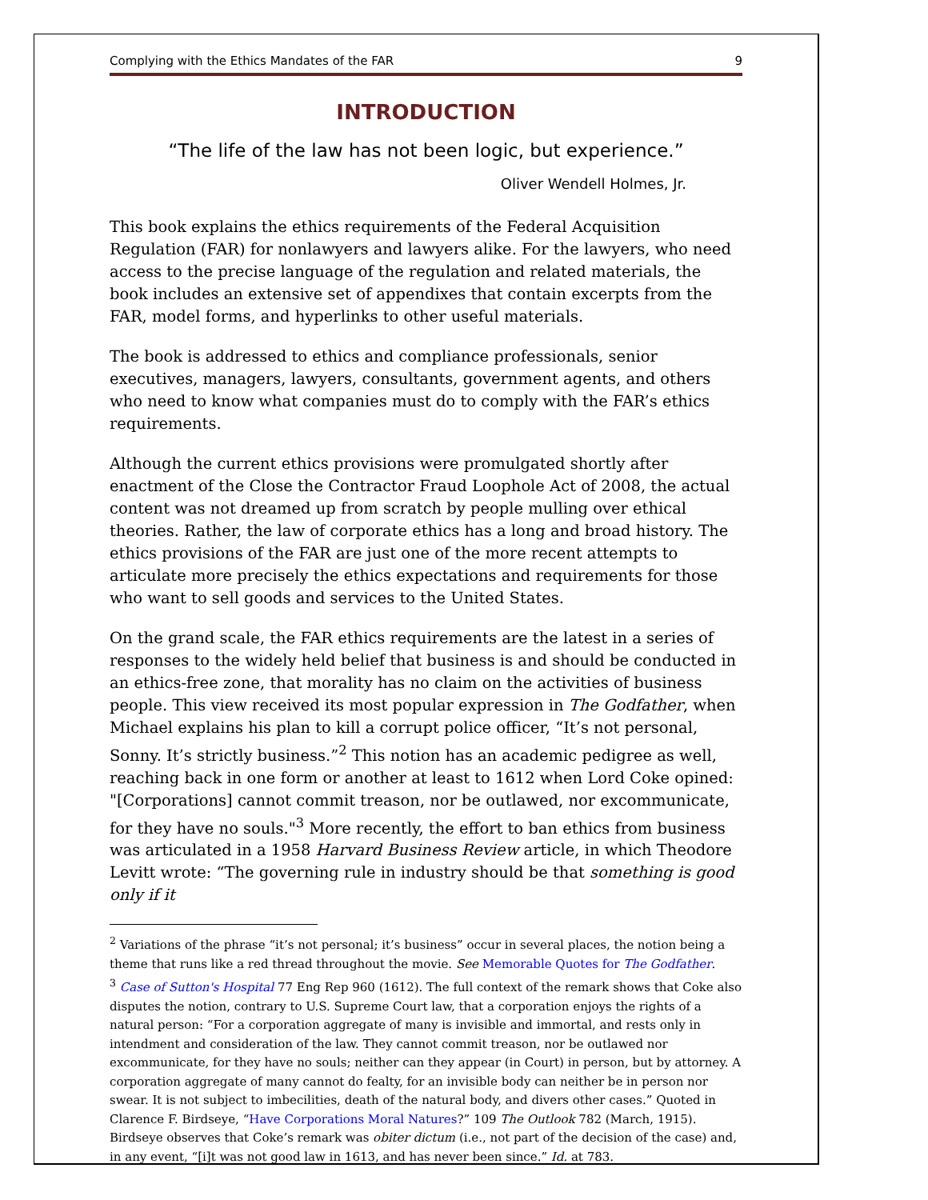Complying with the Ethics Mandates of the FAR 9
INTRODUCTION
“The life of the law has not been logic, but experience.”
Oliver Wendell Holmes, Jr.
This book explains the ethics requirements of the Federal Acquisition Regulation (FAR) for nonlawyers and lawyers alike. For the lawyers, who need access to the precise language of the regulation and related materials, the book includes an extensive set of appendixes that contain excerpts from the FAR, model forms, and hyperlinks to other useful materials.
The book is addressed to ethics and compliance professionals, senior executives, managers, lawyers, consultants, government agents, and others who need to know what companies must do to comply with the FAR’s ethics requirements.
Although the current ethics provisions were promulgated shortly after enactment of the Close the Contractor Fraud Loophole Act of 2008, the actual content was not dreamed up from scratch by people mulling over ethical theories. Rather, the law of corporate ethics has a long and broad history. The ethics provisions of the FAR are just one of the more recent attempts to articulate more precisely the ethics expectations and requirements for those who want to sell goods and services to the United States.
On the grand scale, the FAR ethics requirements are the latest in a series of responses to the widely held belief that business is and should be conducted in an ethics-free zone, that morality has no claim on the activities of business people. This view received its most popular expression in The Godfather, when Michael explains his plan to kill a corrupt police officer, “It’s not personal, Sonny. It’s strictly business.”<sup>2</sup> This notion has an academic pedigree as well, reaching back in one form or another at least to 1612 when Lord Coke opined: "[Corporations] cannot commit treason, nor be outlawed, nor excommunicate, for they have no souls."<sup>3</sup> More recently, the effort to ban ethics from business was articulated in a 1958 Harvard Business Review article, in which Theodore Levitt wrote: “The governing rule in industry should be that something is good only if it
<sup>2</sup> Variations of the phrase “it’s not personal; it’s business” occur in several places, the notion being a theme that runs like a red thread throughout the movie. See Memorable Quotes for The Godfather.
<sup>3</sup> Case of Sutton's Hospital 77 Eng Rep 960 (1612). The full context of the remark shows that Coke also disputes the notion, contrary to U.S. Supreme Court law, that a corporation enjoys the rights of a natural person: “For a corporation aggregate of many is invisible and immortal, and rests only in intendment and consideration of the law. They cannot commit treason, nor be outlawed nor excommunicate, for they have no souls; neither can they appear (in Court) in person, but by attorney. A corporation aggregate of many cannot do fealty, for an invisible body can neither be in person nor swear. It is not subject to imbecilities, death of the natural body, and divers other cases.” Quoted in Clarence F. Birdseye, “Have Corporations Moral Natures?” 109 The Outlook 782 (March, 1915). Birdseye observes that Coke’s remark was obiter dictum (i.e., not part of the decision of the case) and, in any event, “[i]t was not good law in 1613, and has never been since.” Id. at 783.